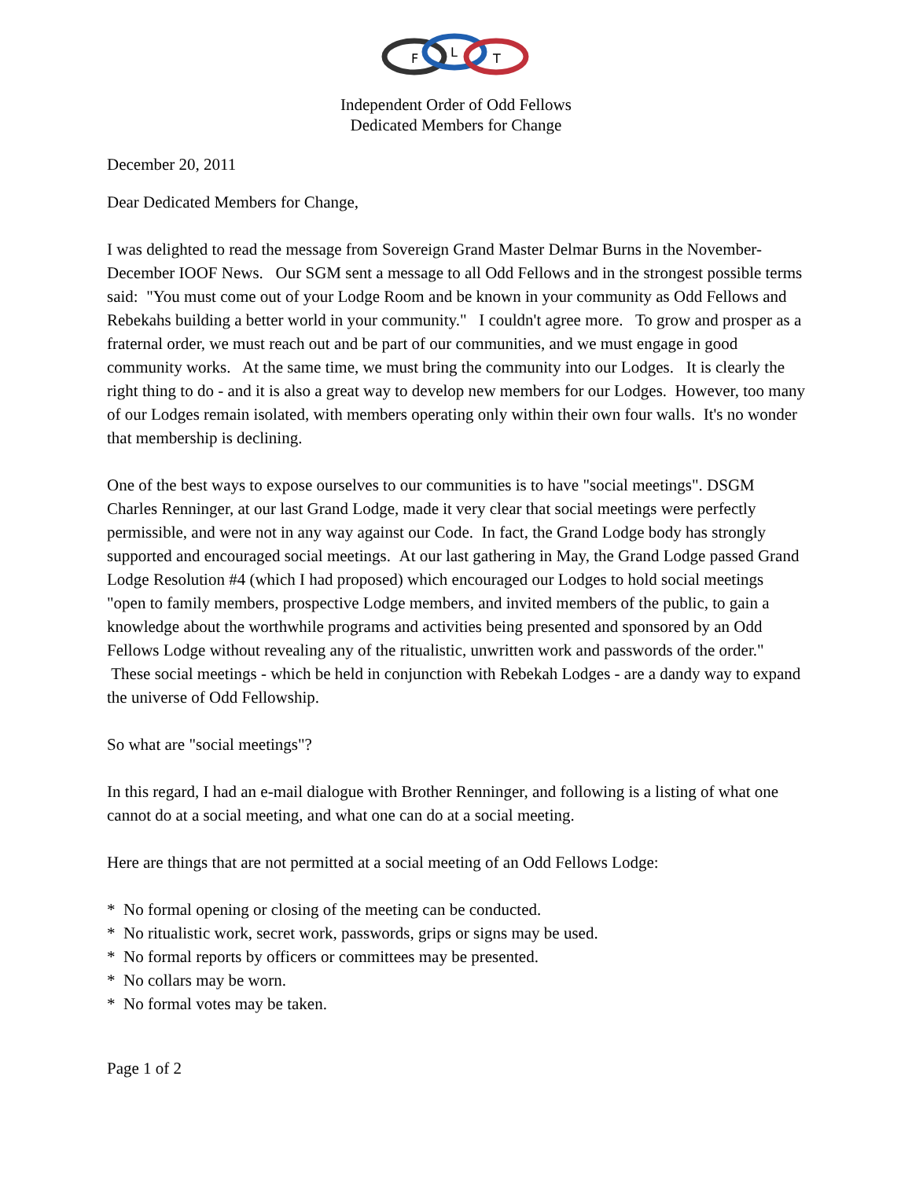F
L
T
Independent Order of Odd Fellows
Dedicated Members for Change
December 20, 2011
Dear Dedicated Members for Change,
I was delighted to read the message from Sovereign Grand Master Delmar Burns in the November-December IOOF News. Our SGM sent a message to all Odd Fellows and in the strongest possible terms said: "You must come out of your Lodge Room and be known in your community as Odd Fellows and Rebekahs building a better world in your community." I couldn't agree more. To grow and prosper as a fraternal order, we must reach out and be part of our communities, and we must engage in good community works. At the same time, we must bring the community into our Lodges. It is clearly the right thing to do - and it is also a great way to develop new members for our Lodges. However, too many of our Lodges remain isolated, with members operating only within their own four walls. It's no wonder that membership is declining.
One of the best ways to expose ourselves to our communities is to have "social meetings". DSGM Charles Renninger, at our last Grand Lodge, made it very clear that social meetings were perfectly permissible, and were not in any way against our Code. In fact, the Grand Lodge body has strongly supported and encouraged social meetings. At our last gathering in May, the Grand Lodge passed Grand Lodge Resolution #4 (which I had proposed) which encouraged our Lodges to hold social meetings "open to family members, prospective Lodge members, and invited members of the public, to gain a knowledge about the worthwhile programs and activities being presented and sponsored by an Odd Fellows Lodge without revealing any of the ritualistic, unwritten work and passwords of the order." These social meetings - which be held in conjunction with Rebekah Lodges - are a dandy way to expand the universe of Odd Fellowship.
So what are "social meetings"?
In this regard, I had an e-mail dialogue with Brother Renninger, and following is a listing of what one cannot do at a social meeting, and what one can do at a social meeting.
Here are things that are not permitted at a social meeting of an Odd Fellows Lodge:
* No formal opening or closing of the meeting can be conducted.
* No ritualistic work, secret work, passwords, grips or signs may be used.
* No formal reports by officers or committees may be presented.
* No collars may be worn.
* No formal votes may be taken.
Page 1 of 2